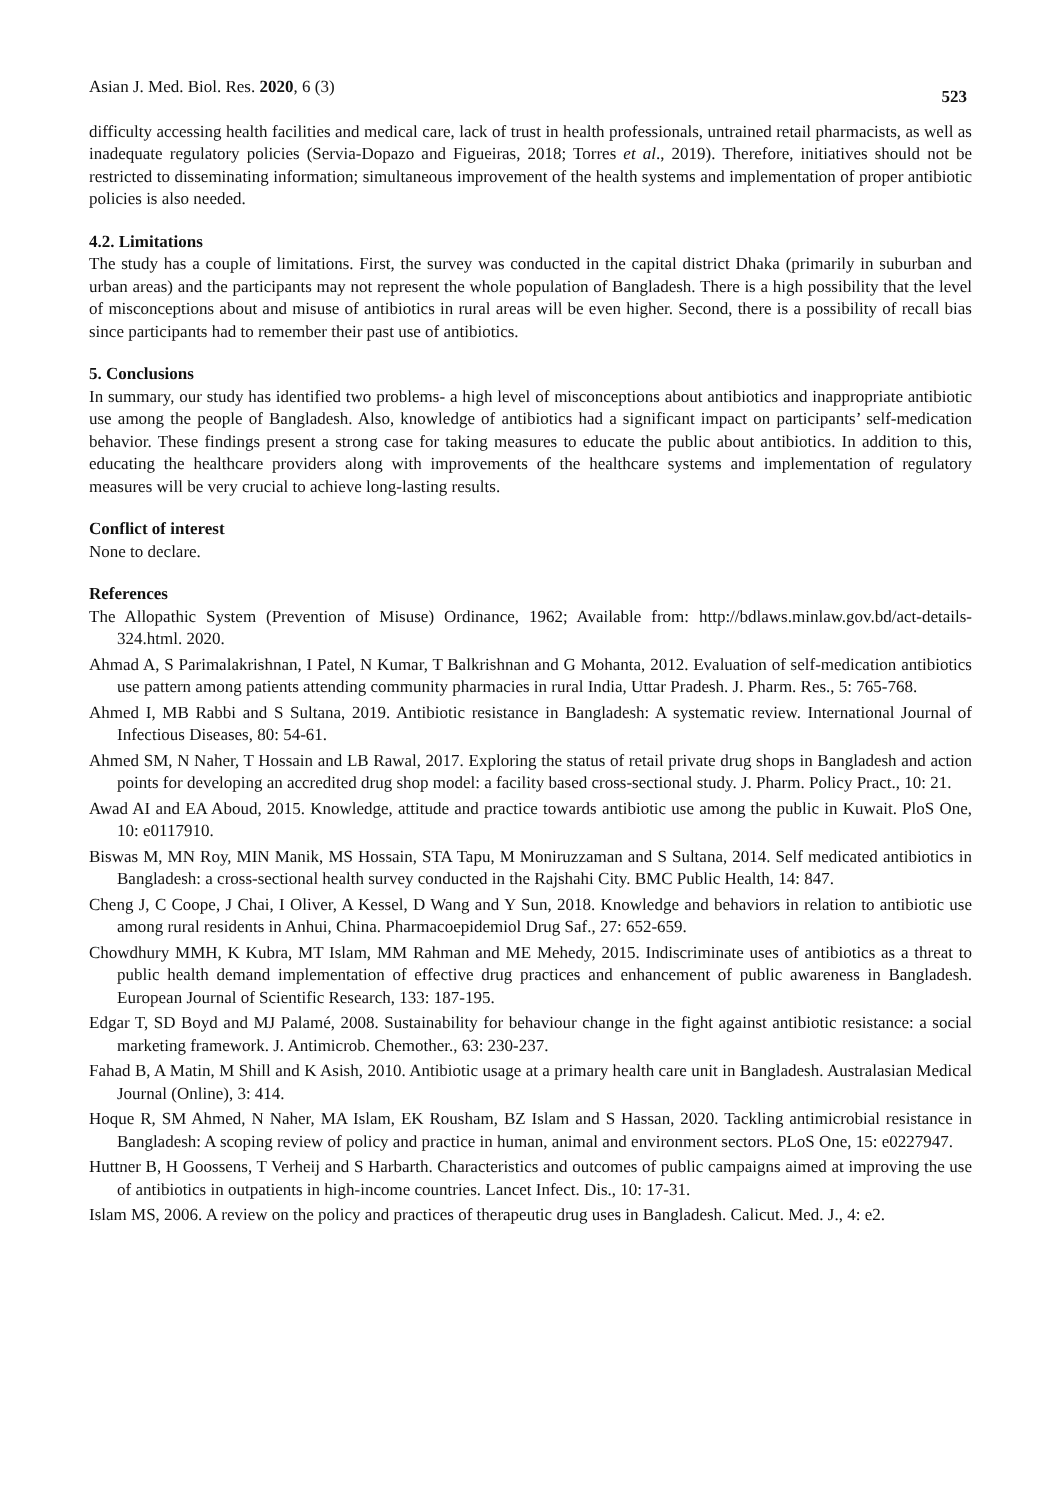Asian J. Med. Biol. Res. 2020, 6 (3) 523
difficulty accessing health facilities and medical care, lack of trust in health professionals, untrained retail pharmacists, as well as inadequate regulatory policies (Servia-Dopazo and Figueiras, 2018; Torres et al., 2019). Therefore, initiatives should not be restricted to disseminating information; simultaneous improvement of the health systems and implementation of proper antibiotic policies is also needed.
4.2. Limitations
The study has a couple of limitations. First, the survey was conducted in the capital district Dhaka (primarily in suburban and urban areas) and the participants may not represent the whole population of Bangladesh. There is a high possibility that the level of misconceptions about and misuse of antibiotics in rural areas will be even higher. Second, there is a possibility of recall bias since participants had to remember their past use of antibiotics.
5. Conclusions
In summary, our study has identified two problems- a high level of misconceptions about antibiotics and inappropriate antibiotic use among the people of Bangladesh. Also, knowledge of antibiotics had a significant impact on participants’ self-medication behavior. These findings present a strong case for taking measures to educate the public about antibiotics. In addition to this, educating the healthcare providers along with improvements of the healthcare systems and implementation of regulatory measures will be very crucial to achieve long-lasting results.
Conflict of interest
None to declare.
References
The Allopathic System (Prevention of Misuse) Ordinance, 1962; Available from: http://bdlaws.minlaw.gov.bd/act-details-324.html. 2020.
Ahmad A, S Parimalakrishnan, I Patel, N Kumar, T Balkrishnan and G Mohanta, 2012. Evaluation of self-medication antibiotics use pattern among patients attending community pharmacies in rural India, Uttar Pradesh. J. Pharm. Res., 5: 765-768.
Ahmed I, MB Rabbi and S Sultana, 2019. Antibiotic resistance in Bangladesh: A systematic review. International Journal of Infectious Diseases, 80: 54-61.
Ahmed SM, N Naher, T Hossain and LB Rawal, 2017. Exploring the status of retail private drug shops in Bangladesh and action points for developing an accredited drug shop model: a facility based cross-sectional study. J. Pharm. Policy Pract., 10: 21.
Awad AI and EA Aboud, 2015. Knowledge, attitude and practice towards antibiotic use among the public in Kuwait. PloS One, 10: e0117910.
Biswas M, MN Roy, MIN Manik, MS Hossain, STA Tapu, M Moniruzzaman and S Sultana, 2014. Self medicated antibiotics in Bangladesh: a cross-sectional health survey conducted in the Rajshahi City. BMC Public Health, 14: 847.
Cheng J, C Coope, J Chai, I Oliver, A Kessel, D Wang and Y Sun, 2018. Knowledge and behaviors in relation to antibiotic use among rural residents in Anhui, China. Pharmacoepidemiol Drug Saf., 27: 652-659.
Chowdhury MMH, K Kubra, MT Islam, MM Rahman and ME Mehedy, 2015. Indiscriminate uses of antibiotics as a threat to public health demand implementation of effective drug practices and enhancement of public awareness in Bangladesh. European Journal of Scientific Research, 133: 187-195.
Edgar T, SD Boyd and MJ Palamé, 2008. Sustainability for behaviour change in the fight against antibiotic resistance: a social marketing framework. J. Antimicrob. Chemother., 63: 230-237.
Fahad B, A Matin, M Shill and K Asish, 2010. Antibiotic usage at a primary health care unit in Bangladesh. Australasian Medical Journal (Online), 3: 414.
Hoque R, SM Ahmed, N Naher, MA Islam, EK Rousham, BZ Islam and S Hassan, 2020. Tackling antimicrobial resistance in Bangladesh: A scoping review of policy and practice in human, animal and environment sectors. PLoS One, 15: e0227947.
Huttner B, H Goossens, T Verheij and S Harbarth. Characteristics and outcomes of public campaigns aimed at improving the use of antibiotics in outpatients in high-income countries. Lancet Infect. Dis., 10: 17-31.
Islam MS, 2006. A review on the policy and practices of therapeutic drug uses in Bangladesh. Calicut. Med. J., 4: e2.